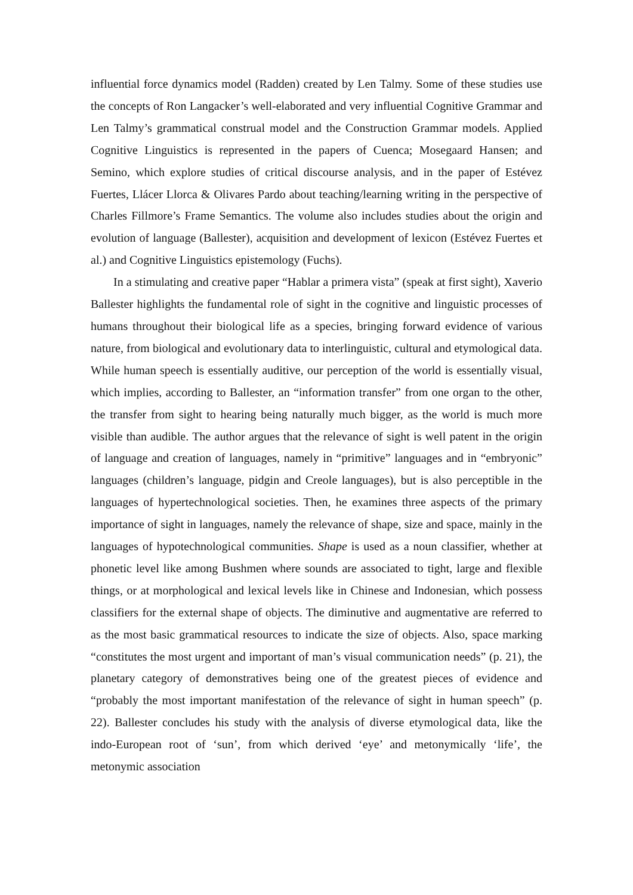influential force dynamics model (Radden) created by Len Talmy. Some of these studies use the concepts of Ron Langacker’s well-elaborated and very influential Cognitive Grammar and Len Talmy’s grammatical construal model and the Construction Grammar models. Applied Cognitive Linguistics is represented in the papers of Cuenca; Mosegaard Hansen; and Semino, which explore studies of critical discourse analysis, and in the paper of Estévez Fuertes, Llácer Llorca & Olivares Pardo about teaching/learning writing in the perspective of Charles Fillmore’s Frame Semantics. The volume also includes studies about the origin and evolution of language (Ballester), acquisition and development of lexicon (Estévez Fuertes et al.) and Cognitive Linguistics epistemology (Fuchs).
In a stimulating and creative paper “Hablar a primera vista” (speak at first sight), Xaverio Ballester highlights the fundamental role of sight in the cognitive and linguistic processes of humans throughout their biological life as a species, bringing forward evidence of various nature, from biological and evolutionary data to interlinguistic, cultural and etymological data. While human speech is essentially auditive, our perception of the world is essentially visual, which implies, according to Ballester, an “information transfer” from one organ to the other, the transfer from sight to hearing being naturally much bigger, as the world is much more visible than audible. The author argues that the relevance of sight is well patent in the origin of language and creation of languages, namely in “primitive” languages and in “embryonic” languages (children’s language, pidgin and Creole languages), but is also perceptible in the languages of hypertechnological societies. Then, he examines three aspects of the primary importance of sight in languages, namely the relevance of shape, size and space, mainly in the languages of hypotechnological communities. Shape is used as a noun classifier, whether at phonetic level like among Bushmen where sounds are associated to tight, large and flexible things, or at morphological and lexical levels like in Chinese and Indonesian, which possess classifiers for the external shape of objects. The diminutive and augmentative are referred to as the most basic grammatical resources to indicate the size of objects. Also, space marking “constitutes the most urgent and important of man’s visual communication needs” (p. 21), the planetary category of demonstratives being one of the greatest pieces of evidence and “probably the most important manifestation of the relevance of sight in human speech” (p. 22). Ballester concludes his study with the analysis of diverse etymological data, like the indo-European root of ‘sun’, from which derived ‘eye’ and metonymically ‘life’, the metonymic association